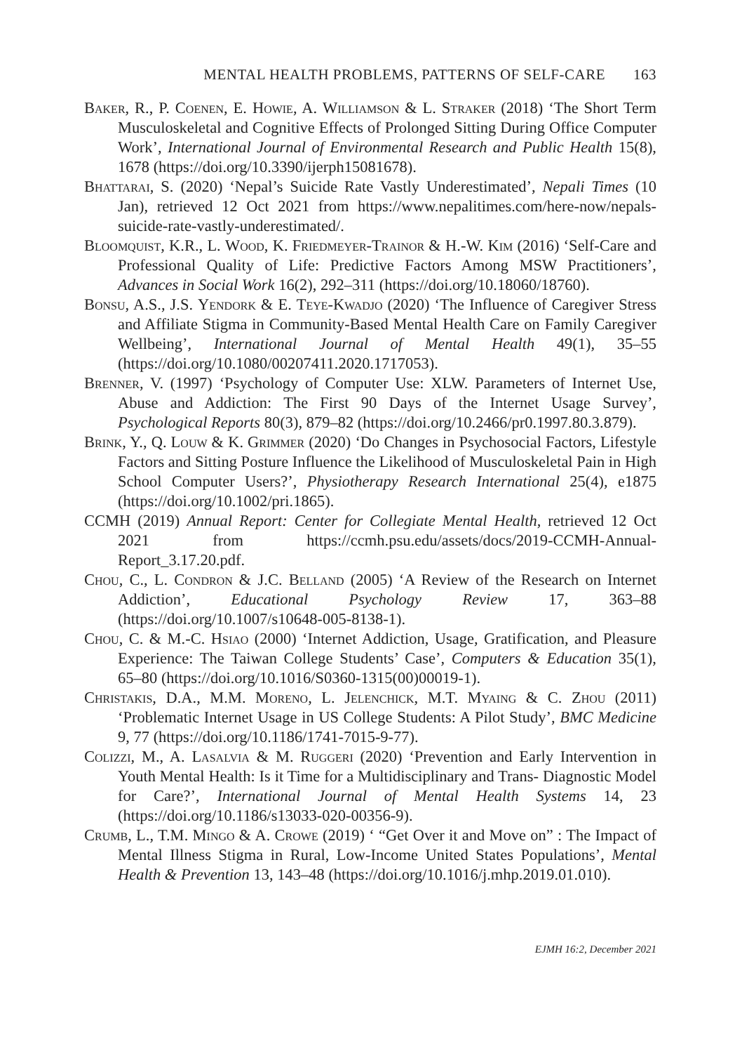MENTAL HEALTH PROBLEMS, PATTERNS OF SELF-CARE 163
Baker, R., P. Coenen, E. Howie, A. Williamson & L. Straker (2018) ‘The Short Term Musculoskeletal and Cognitive Effects of Prolonged Sitting During Office Computer Work’, International Journal of Environmental Research and Public Health 15(8), 1678 (https://doi.org/10.3390/ijerph15081678).
Bhattarai, S. (2020) ‘Nepal’s Suicide Rate Vastly Underestimated’, Nepali Times (10 Jan), retrieved 12 Oct 2021 from https://www.nepalitimes.com/here-now/nepals-suicide-rate-vastly-underestimated/.
Bloomquist, K.R., L. Wood, K. Friedmeyer-Trainor & H.-W. Kim (2016) ‘Self-Care and Professional Quality of Life: Predictive Factors Among MSW Practitioners’, Advances in Social Work 16(2), 292–311 (https://doi.org/10.18060/18760).
Bonsu, A.S., J.S. Yendork & E. Teye-Kwadjo (2020) ‘The Influence of Caregiver Stress and Affiliate Stigma in Community-Based Mental Health Care on Family Caregiver Wellbeing’, International Journal of Mental Health 49(1), 35–55 (https://doi.org/10.1080/00207411.2020.1717053).
Brenner, V. (1997) ‘Psychology of Computer Use: XLW. Parameters of Internet Use, Abuse and Addiction: The First 90 Days of the Internet Usage Survey’, Psychological Reports 80(3), 879–82 (https://doi.org/10.2466/pr0.1997.80.3.879).
Brink, Y., Q. Louw & K. Grimmer (2020) ‘Do Changes in Psychosocial Factors, Lifestyle Factors and Sitting Posture Influence the Likelihood of Musculoskeletal Pain in High School Computer Users?’, Physiotherapy Research International 25(4), e1875 (https://doi.org/10.1002/pri.1865).
CCMH (2019) Annual Report: Center for Collegiate Mental Health, retrieved 12 Oct 2021 from https://ccmh.psu.edu/assets/docs/2019-CCMH-Annual-Report_3.17.20.pdf.
Chou, C., L. Condron & J.C. Belland (2005) ‘A Review of the Research on Internet Addiction’, Educational Psychology Review 17, 363–88 (https://doi.org/10.1007/s10648-005-8138-1).
Chou, C. & M.-C. Hsiao (2000) ‘Internet Addiction, Usage, Gratification, and Pleasure Experience: The Taiwan College Students’ Case’, Computers & Education 35(1), 65–80 (https://doi.org/10.1016/S0360-1315(00)00019-1).
Christakis, D.A., M.M. Moreno, L. Jelenchick, M.T. Myaing & C. Zhou (2011) ‘Problematic Internet Usage in US College Students: A Pilot Study’, BMC Medicine 9, 77 (https://doi.org/10.1186/1741-7015-9-77).
Colizzi, M., A. Lasalvia & M. Ruggeri (2020) ‘Prevention and Early Intervention in Youth Mental Health: Is it Time for a Multidisciplinary and Trans- Diagnostic Model for Care?’, International Journal of Mental Health Systems 14, 23 (https://doi.org/10.1186/s13033-020-00356-9).
Crumb, L., T.M. Mingo & A. Crowe (2019) ‘ “Get Over it and Move on” : The Impact of Mental Illness Stigma in Rural, Low-Income United States Populations’, Mental Health & Prevention 13, 143–48 (https://doi.org/10.1016/j.mhp.2019.01.010).
EJMH 16:2, December 2021